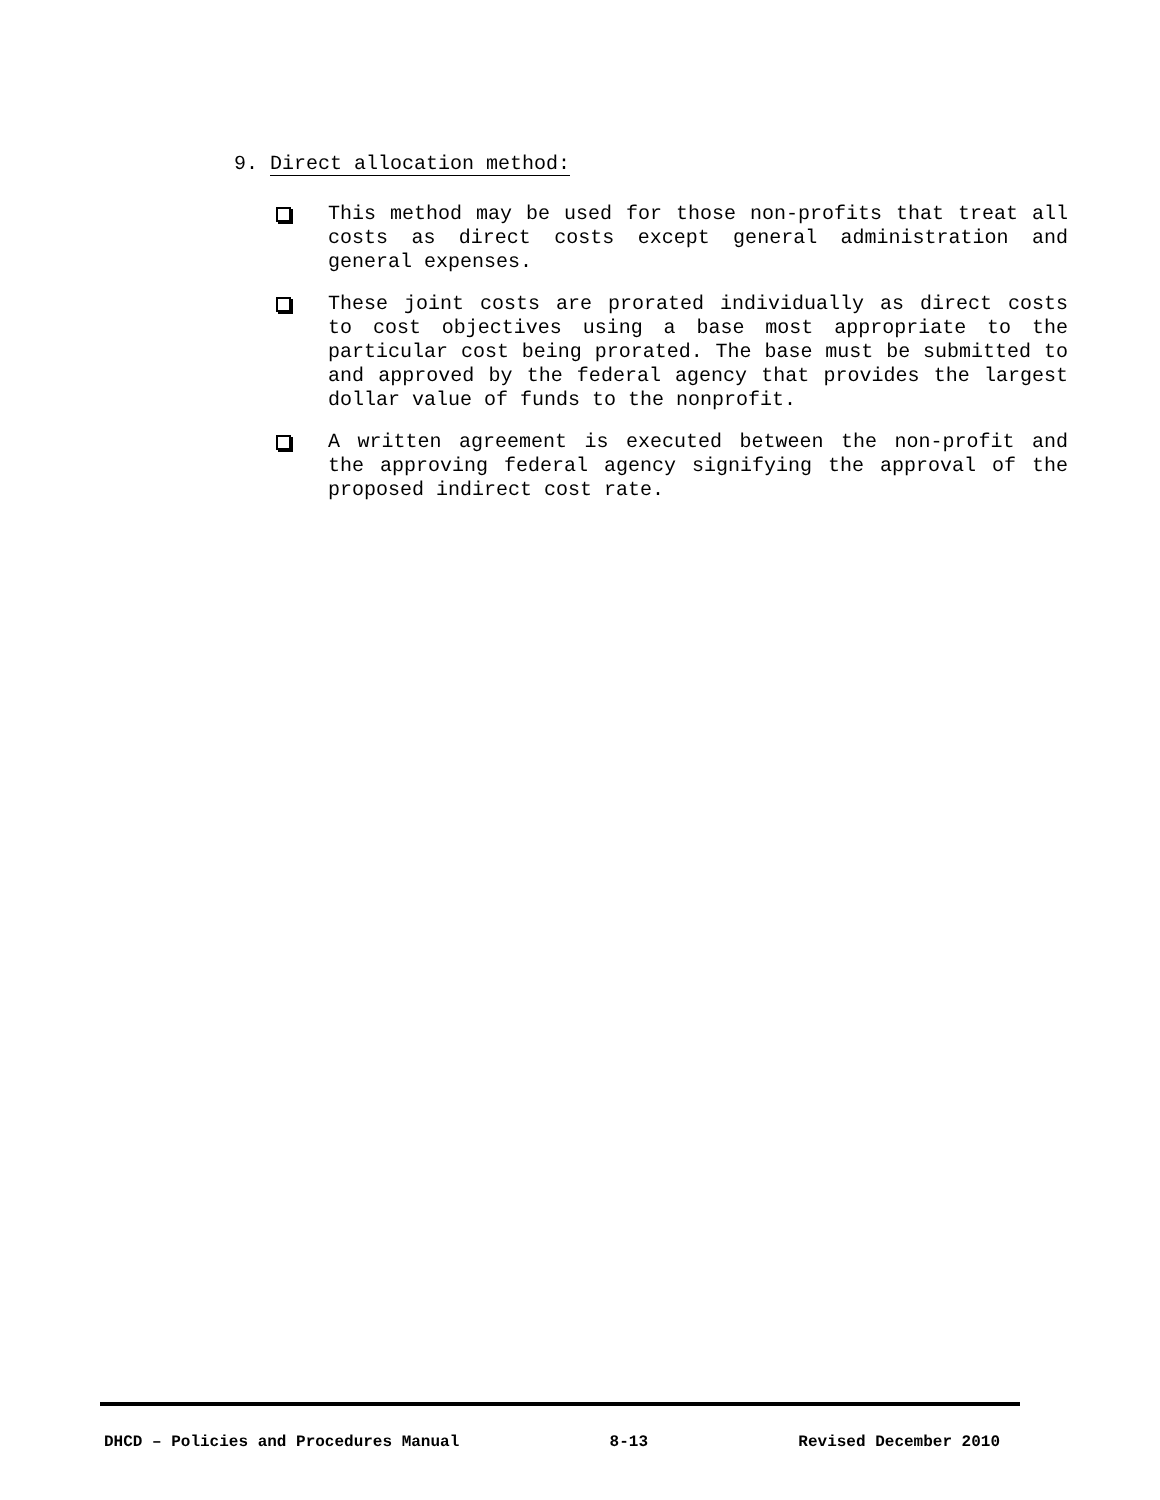9. Direct allocation method:
This method may be used for those non-profits that treat all costs as direct costs except general administration and general expenses.
These joint costs are prorated individually as direct costs to cost objectives using a base most appropriate to the particular cost being prorated. The base must be submitted to and approved by the federal agency that provides the largest dollar value of funds to the nonprofit.
A written agreement is executed between the non-profit and the approving federal agency signifying the approval of the proposed indirect cost rate.
DHCD – Policies and Procedures Manual 8-13 Revised December 2010